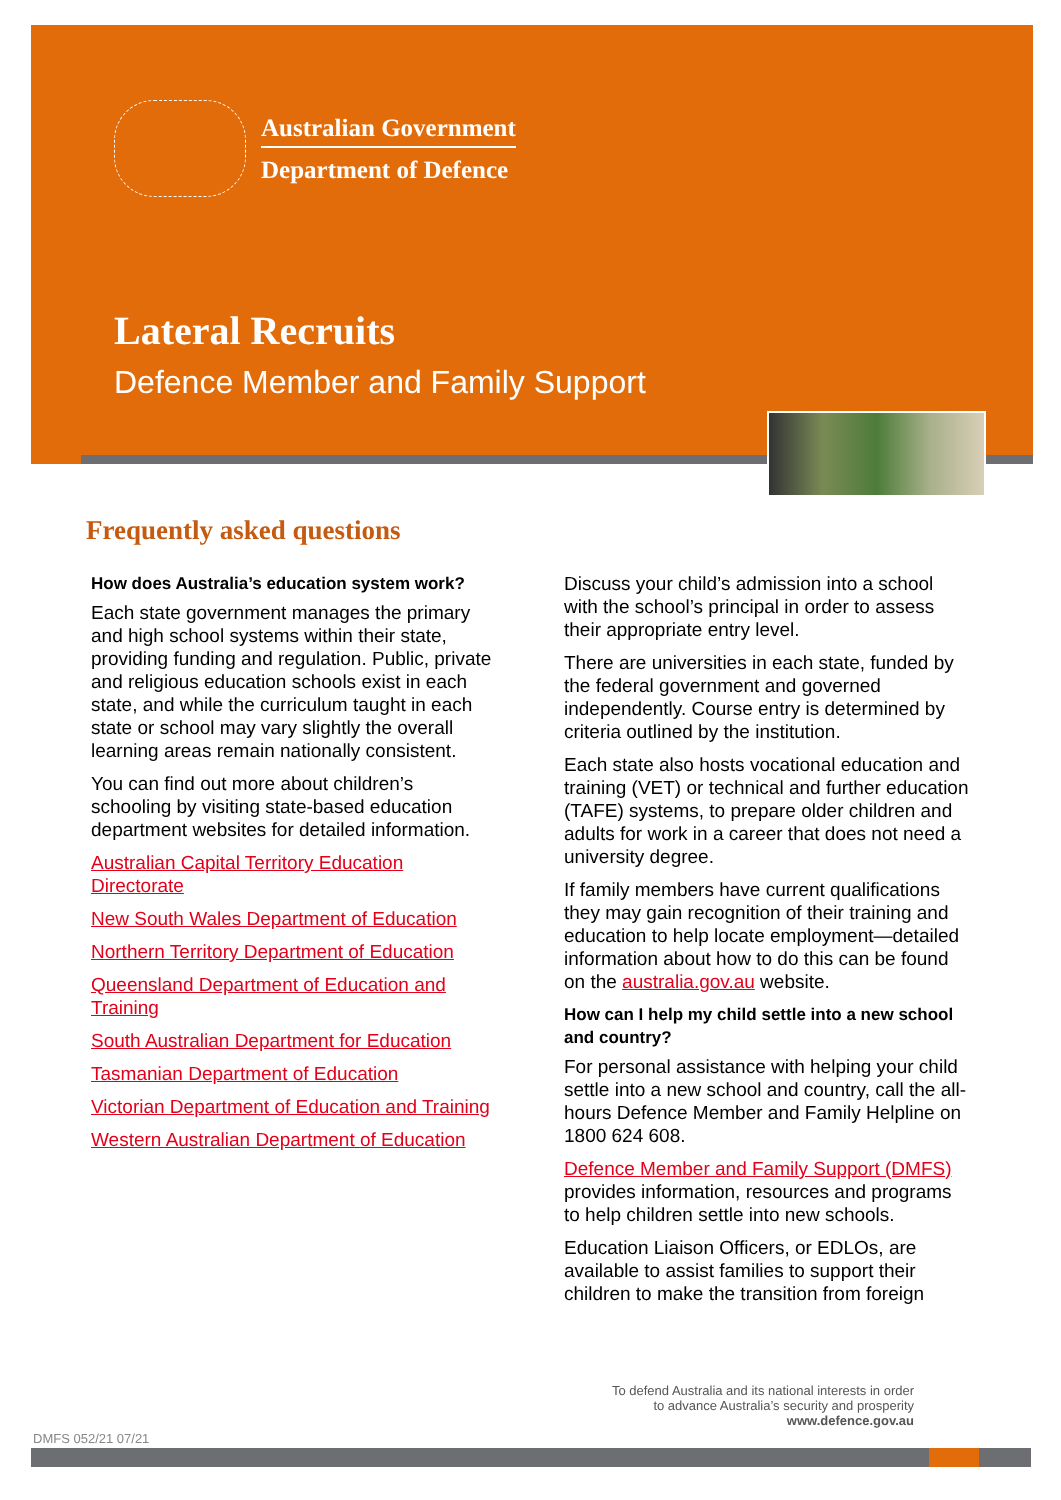Australian Government
Department of Defence
Lateral Recruits
Defence Member and Family Support
Frequently asked questions
How does Australia’s education system work?
Each state government manages the primary and high school systems within their state, providing funding and regulation. Public, private and religious education schools exist in each state, and while the curriculum taught in each state or school may vary slightly the overall learning areas remain nationally consistent.
You can find out more about children’s schooling by visiting state-based education department websites for detailed information.
Australian Capital Territory Education Directorate
New South Wales Department of Education
Northern Territory Department of Education
Queensland Department of Education and Training
South Australian Department for Education
Tasmanian Department of Education
Victorian Department of Education and Training
Western Australian Department of Education
Discuss your child’s admission into a school with the school’s principal in order to assess their appropriate entry level.
There are universities in each state, funded by the federal government and governed independently. Course entry is determined by criteria outlined by the institution.
Each state also hosts vocational education and training (VET) or technical and further education (TAFE) systems, to prepare older children and adults for work in a career that does not need a university degree.
If family members have current qualifications they may gain recognition of their training and education to help locate employment—detailed information about how to do this can be found on the australia.gov.au website.
How can I help my child settle into a new school and country?
For personal assistance with helping your child settle into a new school and country, call the all-hours Defence Member and Family Helpline on 1800 624 608.
Defence Member and Family Support (DMFS) provides information, resources and programs to help children settle into new schools.
Education Liaison Officers, or EDLOs, are available to assist families to support their children to make the transition from foreign
To defend Australia and its national interests in order
to advance Australia’s security and prosperity
www.defence.gov.au
DMFS 052/21 07/21